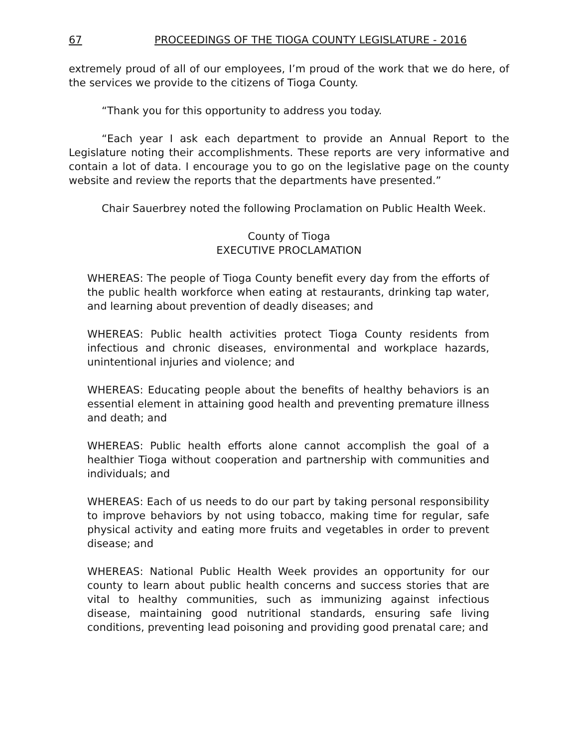67 PROCEEDINGS OF THE TIOGA COUNTY LEGISLATURE - 2016
extremely proud of all of our employees, I’m proud of the work that we do here, of the services we provide to the citizens of Tioga County.
“Thank you for this opportunity to address you today.
“Each year I ask each department to provide an Annual Report to the Legislature noting their accomplishments. These reports are very informative and contain a lot of data. I encourage you to go on the legislative page on the county website and review the reports that the departments have presented.”
Chair Sauerbrey noted the following Proclamation on Public Health Week.
County of Tioga
EXECUTIVE PROCLAMATION
WHEREAS: The people of Tioga County benefit every day from the efforts of the public health workforce when eating at restaurants, drinking tap water, and learning about prevention of deadly diseases; and
WHEREAS: Public health activities protect Tioga County residents from infectious and chronic diseases, environmental and workplace hazards, unintentional injuries and violence; and
WHEREAS: Educating people about the benefits of healthy behaviors is an essential element in attaining good health and preventing premature illness and death; and
WHEREAS: Public health efforts alone cannot accomplish the goal of a healthier Tioga without cooperation and partnership with communities and individuals; and
WHEREAS: Each of us needs to do our part by taking personal responsibility to improve behaviors by not using tobacco, making time for regular, safe physical activity and eating more fruits and vegetables in order to prevent disease; and
WHEREAS: National Public Health Week provides an opportunity for our county to learn about public health concerns and success stories that are vital to healthy communities, such as immunizing against infectious disease, maintaining good nutritional standards, ensuring safe living conditions, preventing lead poisoning and providing good prenatal care; and